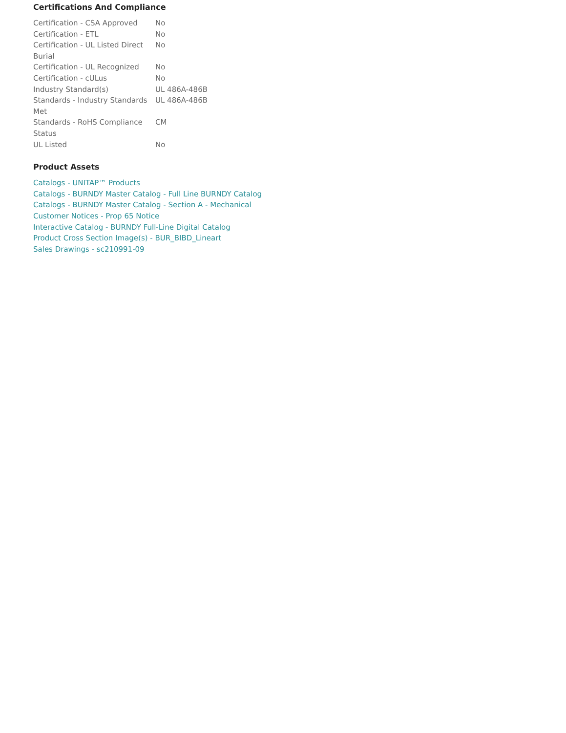Certifications And Compliance
| Certification - CSA Approved | No |
| Certification - ETL | No |
| Certification - UL Listed Direct Burial | No |
| Certification - UL Recognized | No |
| Certification - cULus | No |
| Industry Standard(s) | UL 486A-486B |
| Standards - Industry Standards Met | UL 486A-486B |
| Standards - RoHS Compliance Status | CM |
| UL Listed | No |
Product Assets
Catalogs - UNITAP™ Products
Catalogs - BURNDY Master Catalog - Full Line BURNDY Catalog
Catalogs - BURNDY Master Catalog - Section A - Mechanical
Customer Notices - Prop 65 Notice
Interactive Catalog - BURNDY Full-Line Digital Catalog
Product Cross Section Image(s) - BUR_BIBD_Lineart
Sales Drawings - sc210991-09